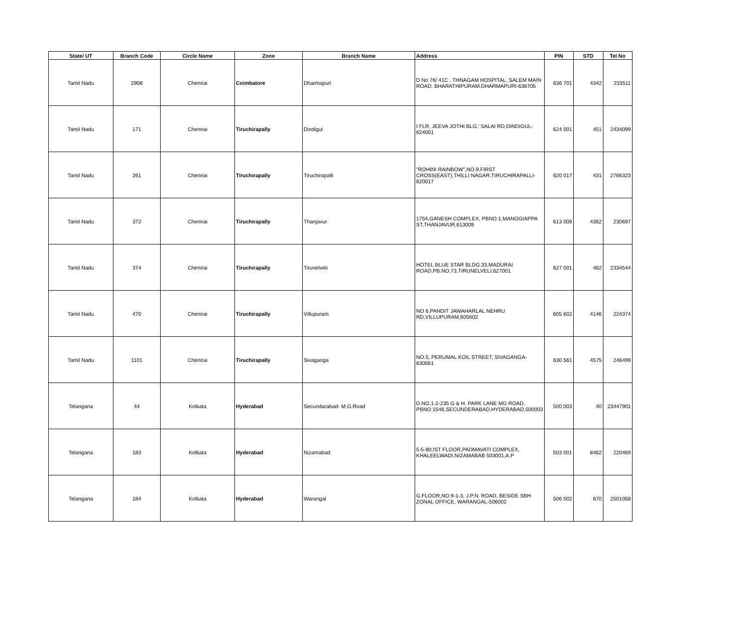| State/ UT | Branch Code | Circle Name | Zone | Branch Name | Address | PIN | STD | Tel No |
| --- | --- | --- | --- | --- | --- | --- | --- | --- |
| Tamil Nadu | 2908 | Chennai | Coimbatore | Dharmapuri | D No 76/ 41C , THNAGAM HOSPITAL, SALEM MAIN ROAD, BHARATHIPURAM,DHARMAPURI-636705 | 636 701 | 4342 | 233511 |
| Tamil Nadu | 171 | Chennai | Tiruchirapally | Dindigul | I FLR, JEEVA JOTHI BLG,' SALAI RD,DINDIGUL-624001 | 624 001 | 451 | 2434099 |
| Tamil Nadu | 261 | Chennai | Tiruchirapally | Tiruchirapalli | "ROHINI RAINBOW",NO.9,FIRST CROSS(EAST),THILLI NAGAR,TIRUCHIRAPALLI-620017 | 620 017 | 431 | 2766323 |
| Tamil Nadu | 372 | Chennai | Tiruchirapally | Thanjavur | 1754,GANESH COMPLEX, PBNO.1,MANOGIAPPA ST,THANJAVUR,613009 | 613 009 | 4362 | 230697 |
| Tamil Nadu | 374 | Chennai | Tiruchirapally | Tirunelveli | HOTEL BLUE STAR BLDG.33,MADURAI ROAD,PB.NO.73,TIRUNELVELI,627001 | 627 001 | 462 | 2334544 |
| Tamil Nadu | 470 | Chennai | Tiruchirapally | Villupuram | NO 6,PANDIT JAWAHARLAL NEHRU RD,VILLUPURAM,605602 | 605 602 | 4146 | 224374 |
| Tamil Nadu | 1101 | Chennai | Tiruchirapally | Sivaganga | NO.5, PERUMAL KOIL STREET, SIVAGANGA-630561 | 630 561 | 4575 | 246499 |
| Telangana | 44 | Kolkata | Hyderabad | Secundarabad- M.G.Road | D.NO.1-2-235 G & H, PARK LANE MG ROAD, PBNO.1546,SECUNDERABAD,HYDERABAD,500003 | 500 003 | 40 | 23447901 |
| Telangana | 183 | Kolkata | Hyderabad | Nizamabad | 5-5-80,IST FLOOR,PADMAVATI COMPLEX, KHALEELWADI,NIZAMABAB 503001,A.P | 503 001 | 8462 | 220469 |
| Telangana | 184 | Kolkata | Hyderabad | Warangal | G.FLOOR,NO.9-1-3, J.P.N. ROAD, BESIDE SBH ZONAL OFFICE, WARANGAL-506002 | 506 002 | 870 | 2501058 |